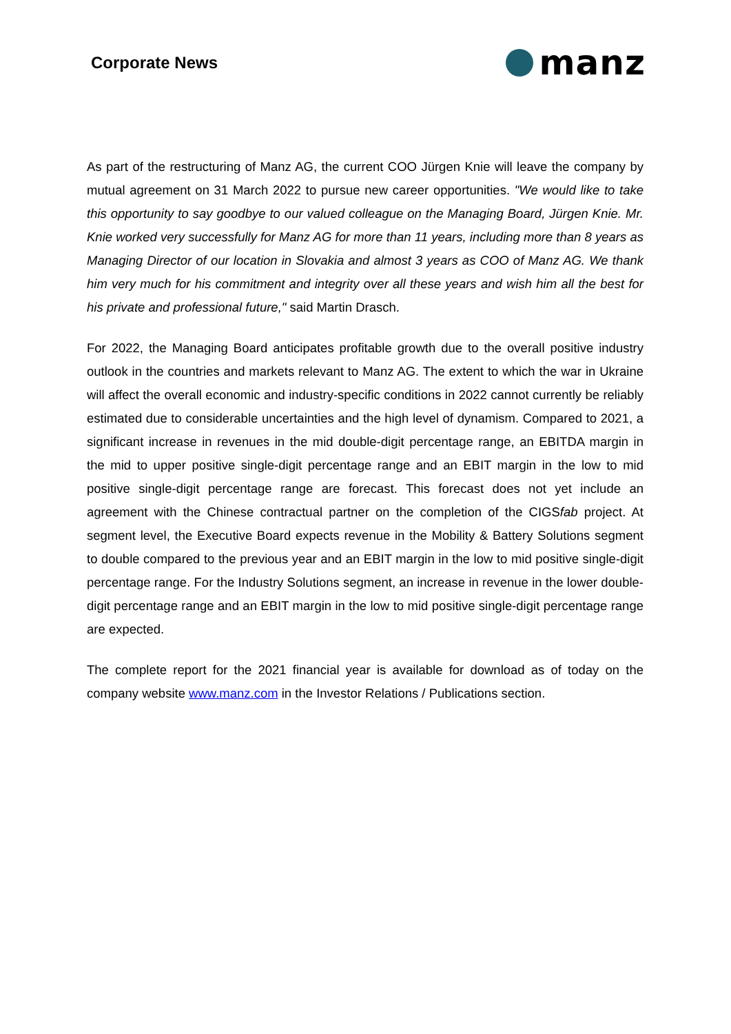Corporate News
manz
As part of the restructuring of Manz AG, the current COO Jürgen Knie will leave the company by mutual agreement on 31 March 2022 to pursue new career opportunities. "We would like to take this opportunity to say goodbye to our valued colleague on the Managing Board, Jürgen Knie. Mr. Knie worked very successfully for Manz AG for more than 11 years, including more than 8 years as Managing Director of our location in Slovakia and almost 3 years as COO of Manz AG. We thank him very much for his commitment and integrity over all these years and wish him all the best for his private and professional future," said Martin Drasch.
For 2022, the Managing Board anticipates profitable growth due to the overall positive industry outlook in the countries and markets relevant to Manz AG. The extent to which the war in Ukraine will affect the overall economic and industry-specific conditions in 2022 cannot currently be reliably estimated due to considerable uncertainties and the high level of dynamism. Compared to 2021, a significant increase in revenues in the mid double-digit percentage range, an EBITDA margin in the mid to upper positive single-digit percentage range and an EBIT margin in the low to mid positive single-digit percentage range are forecast. This forecast does not yet include an agreement with the Chinese contractual partner on the completion of the CIGSfab project. At segment level, the Executive Board expects revenue in the Mobility & Battery Solutions segment to double compared to the previous year and an EBIT margin in the low to mid positive single-digit percentage range. For the Industry Solutions segment, an increase in revenue in the lower double-digit percentage range and an EBIT margin in the low to mid positive single-digit percentage range are expected.
The complete report for the 2021 financial year is available for download as of today on the company website www.manz.com in the Investor Relations / Publications section.